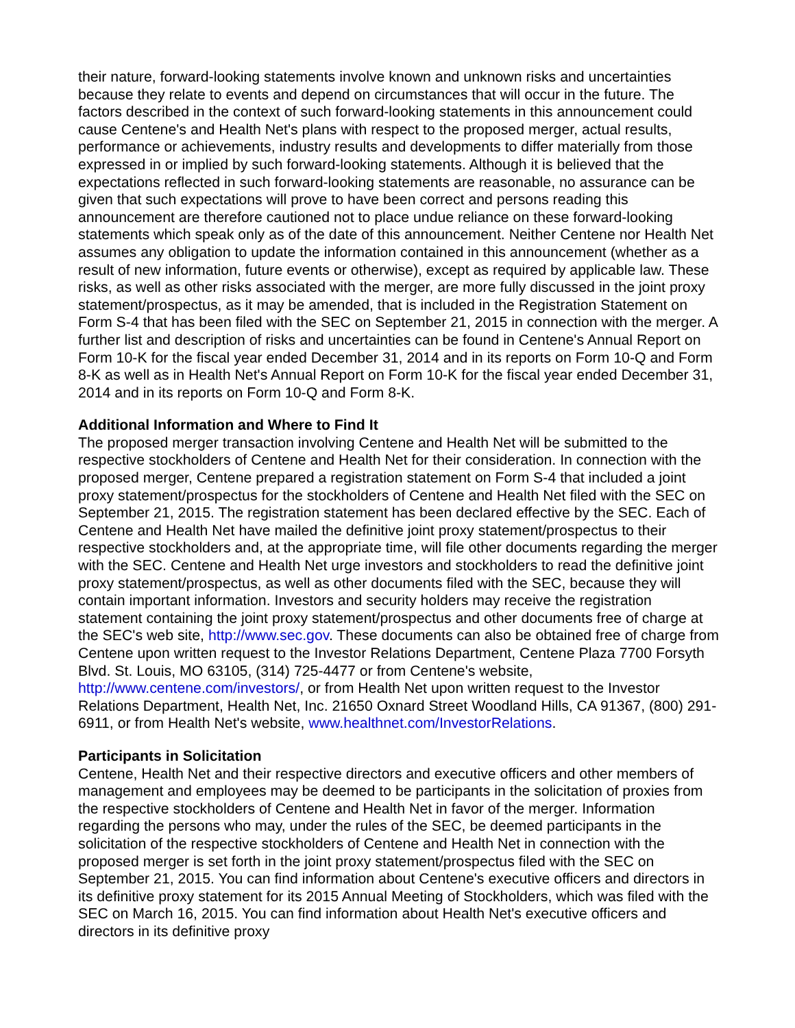their nature, forward-looking statements involve known and unknown risks and uncertainties because they relate to events and depend on circumstances that will occur in the future. The factors described in the context of such forward-looking statements in this announcement could cause Centene's and Health Net's plans with respect to the proposed merger, actual results, performance or achievements, industry results and developments to differ materially from those expressed in or implied by such forward-looking statements. Although it is believed that the expectations reflected in such forward-looking statements are reasonable, no assurance can be given that such expectations will prove to have been correct and persons reading this announcement are therefore cautioned not to place undue reliance on these forward-looking statements which speak only as of the date of this announcement. Neither Centene nor Health Net assumes any obligation to update the information contained in this announcement (whether as a result of new information, future events or otherwise), except as required by applicable law. These risks, as well as other risks associated with the merger, are more fully discussed in the joint proxy statement/prospectus, as it may be amended, that is included in the Registration Statement on Form S-4 that has been filed with the SEC on September 21, 2015 in connection with the merger. A further list and description of risks and uncertainties can be found in Centene's Annual Report on Form 10-K for the fiscal year ended December 31, 2014 and in its reports on Form 10-Q and Form 8-K as well as in Health Net's Annual Report on Form 10-K for the fiscal year ended December 31, 2014 and in its reports on Form 10-Q and Form 8-K.
Additional Information and Where to Find It
The proposed merger transaction involving Centene and Health Net will be submitted to the respective stockholders of Centene and Health Net for their consideration. In connection with the proposed merger, Centene prepared a registration statement on Form S-4 that included a joint proxy statement/prospectus for the stockholders of Centene and Health Net filed with the SEC on September 21, 2015. The registration statement has been declared effective by the SEC. Each of Centene and Health Net have mailed the definitive joint proxy statement/prospectus to their respective stockholders and, at the appropriate time, will file other documents regarding the merger with the SEC. Centene and Health Net urge investors and stockholders to read the definitive joint proxy statement/prospectus, as well as other documents filed with the SEC, because they will contain important information. Investors and security holders may receive the registration statement containing the joint proxy statement/prospectus and other documents free of charge at the SEC's web site, http://www.sec.gov. These documents can also be obtained free of charge from Centene upon written request to the Investor Relations Department, Centene Plaza 7700 Forsyth Blvd. St. Louis, MO 63105, (314) 725-4477 or from Centene's website, http://www.centene.com/investors/, or from Health Net upon written request to the Investor Relations Department, Health Net, Inc. 21650 Oxnard Street Woodland Hills, CA 91367, (800) 291-6911, or from Health Net's website, www.healthnet.com/InvestorRelations.
Participants in Solicitation
Centene, Health Net and their respective directors and executive officers and other members of management and employees may be deemed to be participants in the solicitation of proxies from the respective stockholders of Centene and Health Net in favor of the merger. Information regarding the persons who may, under the rules of the SEC, be deemed participants in the solicitation of the respective stockholders of Centene and Health Net in connection with the proposed merger is set forth in the joint proxy statement/prospectus filed with the SEC on September 21, 2015. You can find information about Centene's executive officers and directors in its definitive proxy statement for its 2015 Annual Meeting of Stockholders, which was filed with the SEC on March 16, 2015. You can find information about Health Net's executive officers and directors in its definitive proxy